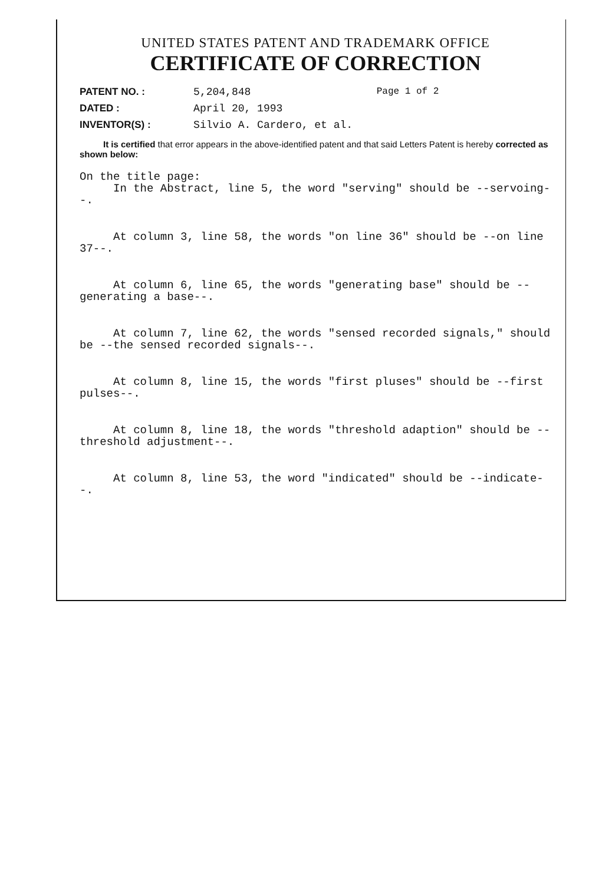UNITED STATES PATENT AND TRADEMARK OFFICE
CERTIFICATE OF CORRECTION
| PATENT NO. : | 5,204,848 | Page 1 of 2 |
| DATED : | April 20, 1993 | |
| INVENTOR(S) : | Silvio A. Cardero, et al. | |
It is certified that error appears in the above-identified patent and that said Letters Patent is hereby corrected as shown below:
On the title page:
In the Abstract, line 5, the word "serving" should be --servoing--.
At column 3, line 58, the words "on line 36" should be --on line 37--.
At column 6, line 65, the words "generating base" should be --generating a base--.
At column 7, line 62, the words "sensed recorded signals," should be --the sensed recorded signals--.
At column 8, line 15, the words "first pluses" should be --first pulses--.
At column 8, line 18, the words "threshold adaption" should be --threshold adjustment--.
At column 8, line 53, the word "indicated" should be --indicate--.